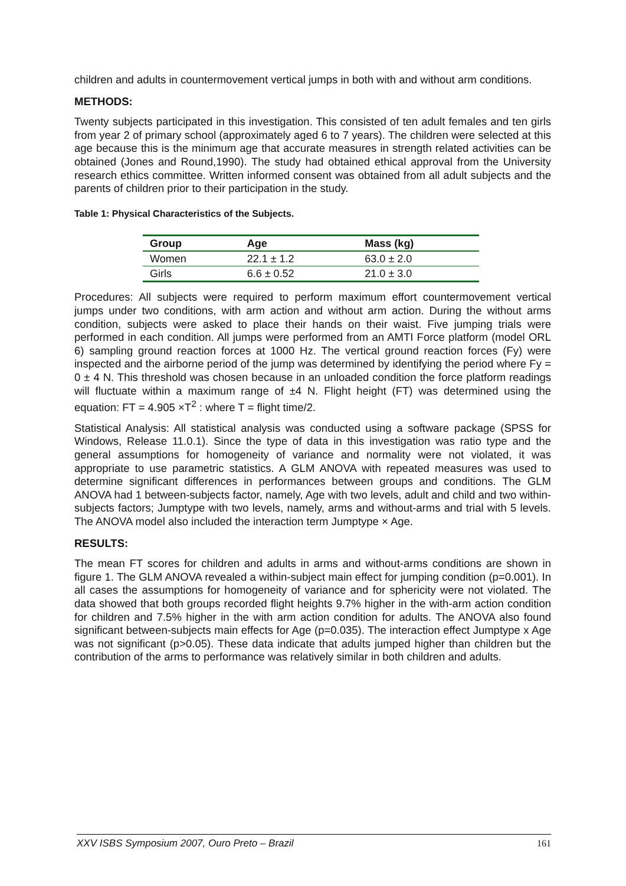children and adults in countermovement vertical jumps in both with and without arm conditions.
METHODS:
Twenty subjects participated in this investigation. This consisted of ten adult females and ten girls from year 2 of primary school (approximately aged 6 to 7 years). The children were selected at this age because this is the minimum age that accurate measures in strength related activities can be obtained (Jones and Round,1990). The study had obtained ethical approval from the University research ethics committee. Written informed consent was obtained from all adult subjects and the parents of children prior to their participation in the study.
Table 1: Physical Characteristics of the Subjects.
| Group | Age | Mass (kg) |
| --- | --- | --- |
| Women | 22.1 ± 1.2 | 63.0 ± 2.0 |
| Girls | 6.6 ± 0.52 | 21.0 ± 3.0 |
Procedures: All subjects were required to perform maximum effort countermovement vertical jumps under two conditions, with arm action and without arm action. During the without arms condition, subjects were asked to place their hands on their waist. Five jumping trials were performed in each condition. All jumps were performed from an AMTI Force platform (model ORL 6) sampling ground reaction forces at 1000 Hz. The vertical ground reaction forces (Fy) were inspected and the airborne period of the jump was determined by identifying the period where Fy = 0 ± 4 N. This threshold was chosen because in an unloaded condition the force platform readings will fluctuate within a maximum range of ±4 N. Flight height (FT) was determined using the equation: FT = 4.905 ×T<sup>2</sup> : where T = flight time/2.
Statistical Analysis: All statistical analysis was conducted using a software package (SPSS for Windows, Release 11.0.1). Since the type of data in this investigation was ratio type and the general assumptions for homogeneity of variance and normality were not violated, it was appropriate to use parametric statistics. A GLM ANOVA with repeated measures was used to determine significant differences in performances between groups and conditions. The GLM ANOVA had 1 between-subjects factor, namely, Age with two levels, adult and child and two within-subjects factors; Jumptype with two levels, namely, arms and without-arms and trial with 5 levels. The ANOVA model also included the interaction term Jumptype × Age.
RESULTS:
The mean FT scores for children and adults in arms and without-arms conditions are shown in figure 1. The GLM ANOVA revealed a within-subject main effect for jumping condition (p=0.001). In all cases the assumptions for homogeneity of variance and for sphericity were not violated. The data showed that both groups recorded flight heights 9.7% higher in the with-arm action condition for children and 7.5% higher in the with arm action condition for adults. The ANOVA also found significant between-subjects main effects for Age (p=0.035). The interaction effect Jumptype x Age was not significant (p>0.05). These data indicate that adults jumped higher than children but the contribution of the arms to performance was relatively similar in both children and adults.
XXV ISBS Symposium 2007, Ouro Preto – Brazil 161